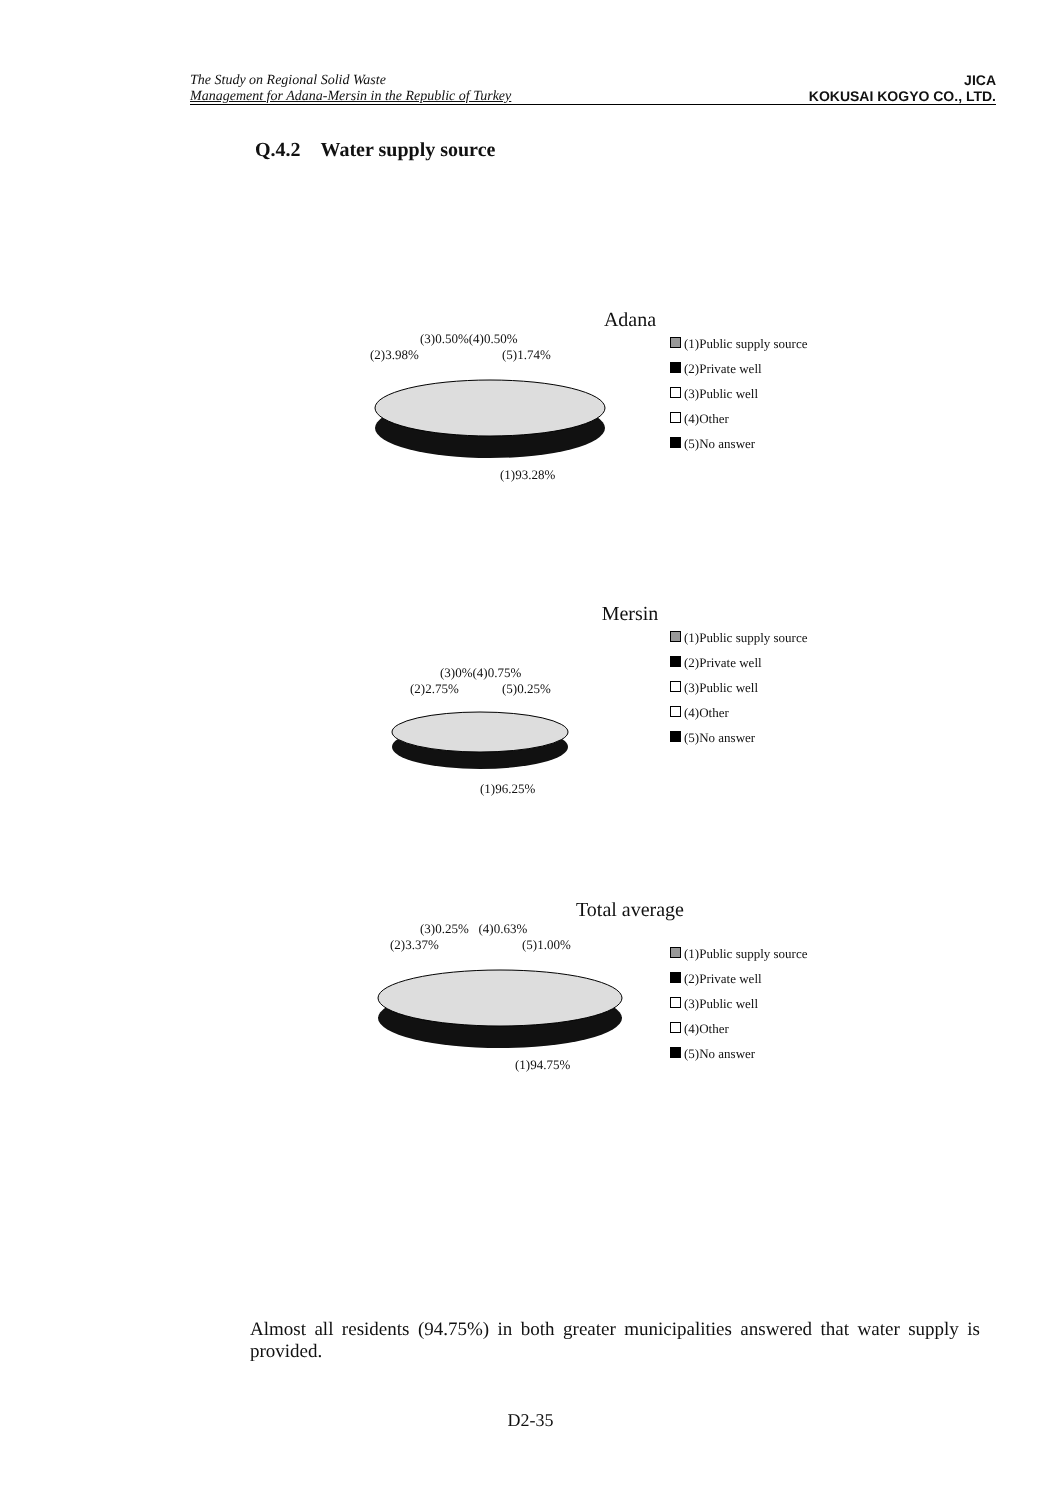The Study on Regional Solid Waste
Management for Adana-Mersin in the Republic of Turkey
JICA
KOKUSAI KOGYO CO., LTD.
Q.4.2 Water supply source
Adana
(3)0.50%(4)0.50%
(2)3.98% (5)1.74%
(1)93.28%
(1)Public supply source
(2)Private well
(3)Public well
(4)Other
(5)No answer
Mersin
(3)0%(4)0.75%
(2)2.75% (5)0.25%
(1)96.25%
(1)Public supply source
(2)Private well
(3)Public well
(4)Other
(5)No answer
Total average
(3)0.25% (4)0.63%
(2)3.37% (5)1.00%
(1)94.75%
(1)Public supply source
(2)Private well
(3)Public well
(4)Other
(5)No answer
Almost all residents (94.75%) in both greater municipalities answered that water supply is provided.
D2-35